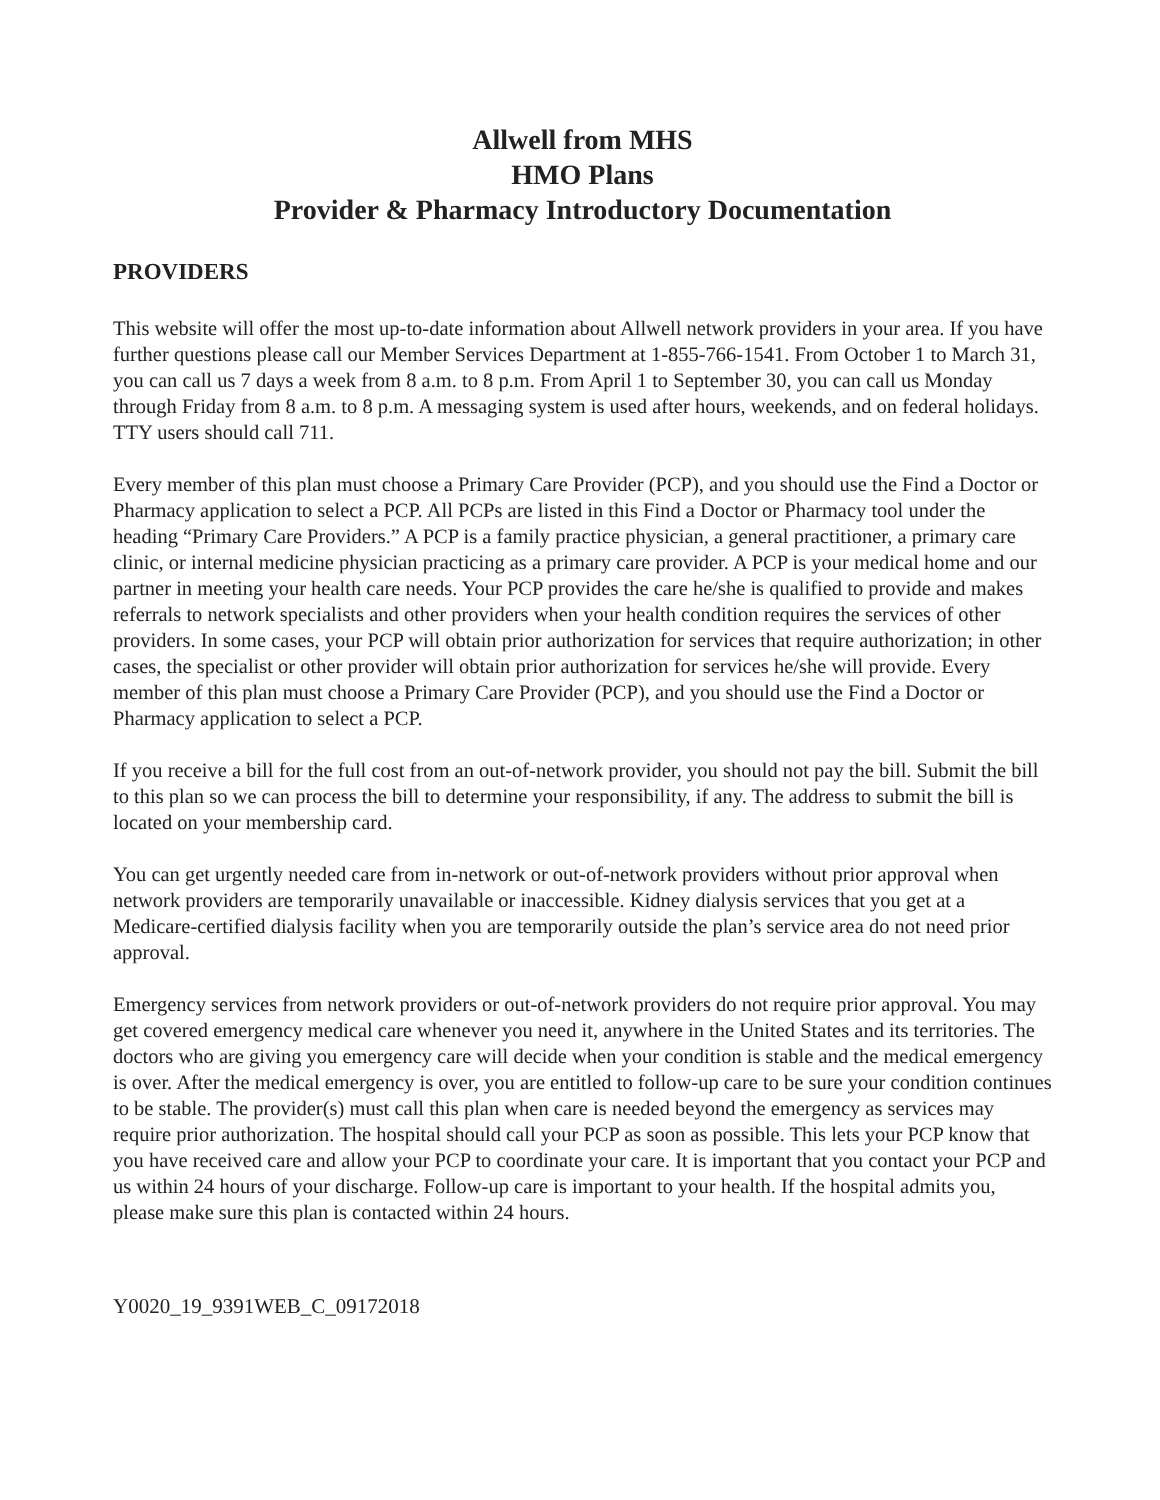Allwell from MHS
HMO Plans
Provider & Pharmacy Introductory Documentation
PROVIDERS
This website will offer the most up-to-date information about Allwell network providers in your area. If you have further questions please call our Member Services Department at 1-855-766-1541. From October 1 to March 31, you can call us 7 days a week from 8 a.m. to 8 p.m. From April 1 to September 30, you can call us Monday through Friday from 8 a.m. to 8 p.m. A messaging system is used after hours, weekends, and on federal holidays. TTY users should call 711.
Every member of this plan must choose a Primary Care Provider (PCP), and you should use the Find a Doctor or Pharmacy application to select a PCP. All PCPs are listed in this Find a Doctor or Pharmacy tool under the heading “Primary Care Providers.” A PCP is a family practice physician, a general practitioner, a primary care clinic, or internal medicine physician practicing as a primary care provider. A PCP is your medical home and our partner in meeting your health care needs. Your PCP provides the care he/she is qualified to provide and makes referrals to network specialists and other providers when your health condition requires the services of other providers. In some cases, your PCP will obtain prior authorization for services that require authorization; in other cases, the specialist or other provider will obtain prior authorization for services he/she will provide. Every member of this plan must choose a Primary Care Provider (PCP), and you should use the Find a Doctor or Pharmacy application to select a PCP.
If you receive a bill for the full cost from an out-of-network provider, you should not pay the bill. Submit the bill to this plan so we can process the bill to determine your responsibility, if any. The address to submit the bill is located on your membership card.
You can get urgently needed care from in-network or out-of-network providers without prior approval when network providers are temporarily unavailable or inaccessible. Kidney dialysis services that you get at a Medicare-certified dialysis facility when you are temporarily outside the plan’s service area do not need prior approval.
Emergency services from network providers or out-of-network providers do not require prior approval. You may get covered emergency medical care whenever you need it, anywhere in the United States and its territories. The doctors who are giving you emergency care will decide when your condition is stable and the medical emergency is over. After the medical emergency is over, you are entitled to follow-up care to be sure your condition continues to be stable. The provider(s) must call this plan when care is needed beyond the emergency as services may require prior authorization. The hospital should call your PCP as soon as possible. This lets your PCP know that you have received care and allow your PCP to coordinate your care. It is important that you contact your PCP and us within 24 hours of your discharge. Follow-up care is important to your health. If the hospital admits you, please make sure this plan is contacted within 24 hours.
Y0020_19_9391WEB_C_09172018